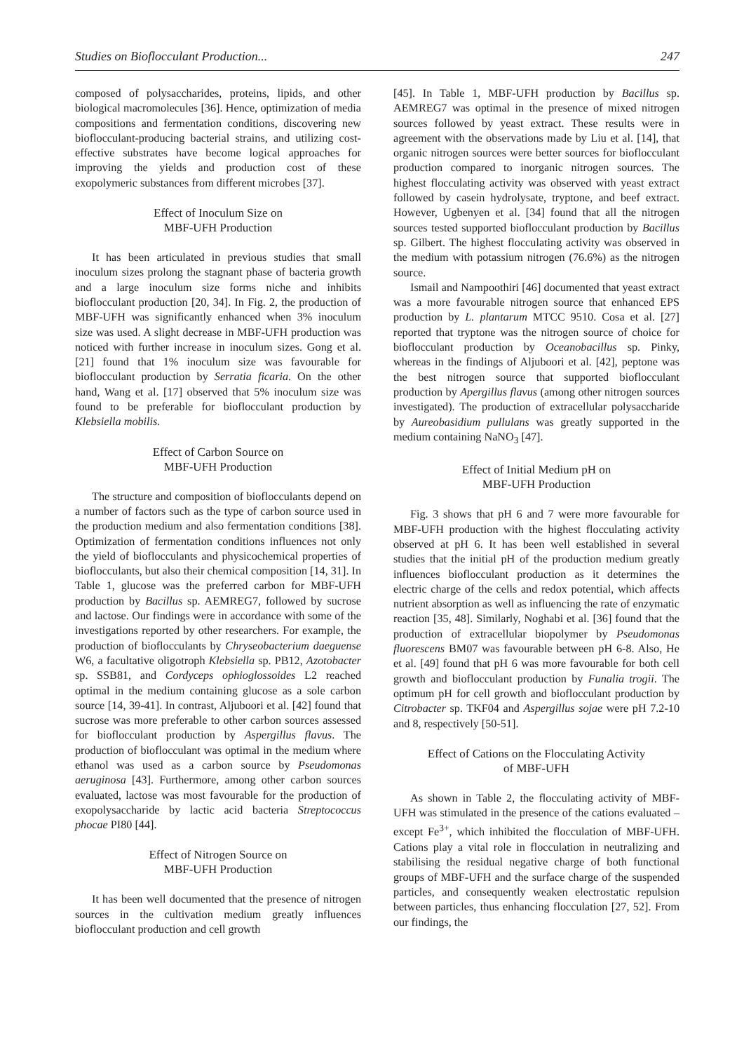Studies on Bioflocculant Production... 247
composed of polysaccharides, proteins, lipids, and other biological macromolecules [36]. Hence, optimization of media compositions and fermentation conditions, discovering new bioflocculant-producing bacterial strains, and utilizing cost-effective substrates have become logical approaches for improving the yields and production cost of these exopolymeric substances from different microbes [37].
Effect of Inoculum Size on
MBF-UFH Production
It has been articulated in previous studies that small inoculum sizes prolong the stagnant phase of bacteria growth and a large inoculum size forms niche and inhibits bioflocculant production [20, 34]. In Fig. 2, the production of MBF-UFH was significantly enhanced when 3% inoculum size was used. A slight decrease in MBF-UFH production was noticed with further increase in inoculum sizes. Gong et al. [21] found that 1% inoculum size was favourable for bioflocculant production by Serratia ficaria. On the other hand, Wang et al. [17] observed that 5% inoculum size was found to be preferable for bioflocculant production by Klebsiella mobilis.
Effect of Carbon Source on
MBF-UFH Production
The structure and composition of bioflocculants depend on a number of factors such as the type of carbon source used in the production medium and also fermentation conditions [38]. Optimization of fermentation conditions influences not only the yield of bioflocculants and physicochemical properties of bioflocculants, but also their chemical composition [14, 31]. In Table 1, glucose was the preferred carbon for MBF-UFH production by Bacillus sp. AEMREG7, followed by sucrose and lactose. Our findings were in accordance with some of the investigations reported by other researchers. For example, the production of bioflocculants by Chryseobacterium daeguense W6, a facultative oligotroph Klebsiella sp. PB12, Azotobacter sp. SSB81, and Cordyceps ophioglossoides L2 reached optimal in the medium containing glucose as a sole carbon source [14, 39-41]. In contrast, Aljuboori et al. [42] found that sucrose was more preferable to other carbon sources assessed for bioflocculant production by Aspergillus flavus. The production of bioflocculant was optimal in the medium where ethanol was used as a carbon source by Pseudomonas aeruginosa [43]. Furthermore, among other carbon sources evaluated, lactose was most favourable for the production of exopolysaccharide by lactic acid bacteria Streptococcus phocae PI80 [44].
Effect of Nitrogen Source on
MBF-UFH Production
It has been well documented that the presence of nitrogen sources in the cultivation medium greatly influences bioflocculant production and cell growth
[45]. In Table 1, MBF-UFH production by Bacillus sp. AEMREG7 was optimal in the presence of mixed nitrogen sources followed by yeast extract. These results were in agreement with the observations made by Liu et al. [14], that organic nitrogen sources were better sources for bioflocculant production compared to inorganic nitrogen sources. The highest flocculating activity was observed with yeast extract followed by casein hydrolysate, tryptone, and beef extract. However, Ugbenyen et al. [34] found that all the nitrogen sources tested supported bioflocculant production by Bacillus sp. Gilbert. The highest flocculating activity was observed in the medium with potassium nitrogen (76.6%) as the nitrogen source.
Ismail and Nampoothiri [46] documented that yeast extract was a more favourable nitrogen source that enhanced EPS production by L. plantarum MTCC 9510. Cosa et al. [27] reported that tryptone was the nitrogen source of choice for bioflocculant production by Oceanobacillus sp. Pinky, whereas in the findings of Aljuboori et al. [42], peptone was the best nitrogen source that supported bioflocculant production by Apergillus flavus (among other nitrogen sources investigated). The production of extracellular polysaccharide by Aureobasidium pullulans was greatly supported in the medium containing NaNO<sub>3</sub> [47].
Effect of Initial Medium pH on
MBF-UFH Production
Fig. 3 shows that pH 6 and 7 were more favourable for MBF-UFH production with the highest flocculating activity observed at pH 6. It has been well established in several studies that the initial pH of the production medium greatly influences bioflocculant production as it determines the electric charge of the cells and redox potential, which affects nutrient absorption as well as influencing the rate of enzymatic reaction [35, 48]. Similarly, Noghabi et al. [36] found that the production of extracellular biopolymer by Pseudomonas fluorescens BM07 was favourable between pH 6-8. Also, He et al. [49] found that pH 6 was more favourable for both cell growth and bioflocculant production by Funalia trogii. The optimum pH for cell growth and bioflocculant production by Citrobacter sp. TKF04 and Aspergillus sojae were pH 7.2-10 and 8, respectively [50-51].
Effect of Cations on the Flocculating Activity
of MBF-UFH
As shown in Table 2, the flocculating activity of MBF-UFH was stimulated in the presence of the cations evaluated – except Fe<sup>3+</sup>, which inhibited the flocculation of MBF-UFH. Cations play a vital role in flocculation in neutralizing and stabilising the residual negative charge of both functional groups of MBF-UFH and the surface charge of the suspended particles, and consequently weaken electrostatic repulsion between particles, thus enhancing flocculation [27, 52]. From our findings, the